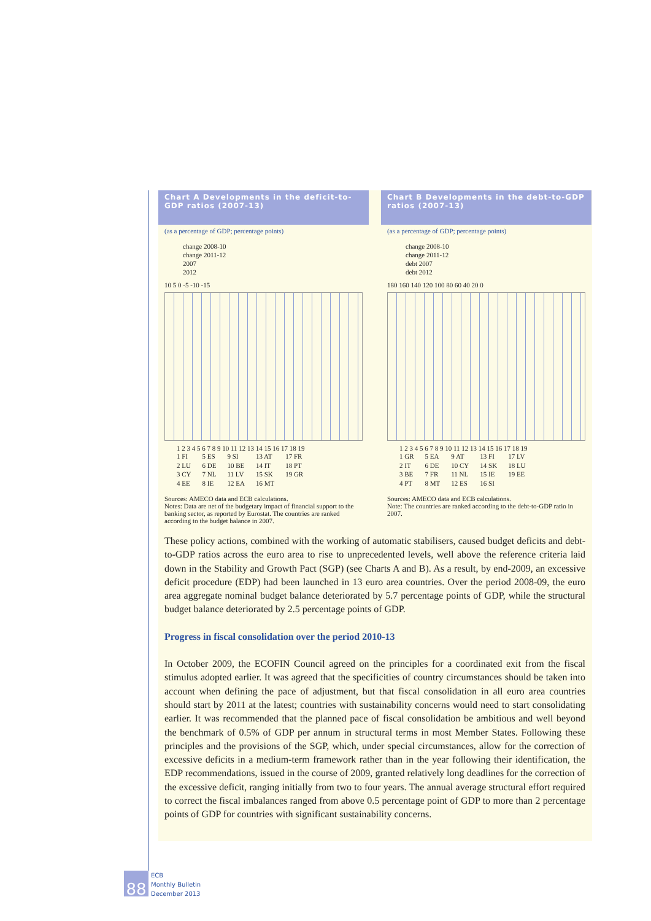Chart A Developments in the deficit-to-GDP ratios (2007-13)
(as a percentage of GDP; percentage points)
change 2008-10
change 2011-12
2007
2012
10 5 0 -5 -10 -15
1 2 3 4 5 6 7 8 9 10 11 12 13 14 15 16 17 18 19
1 FI
2 LU
3 CY
4 EE
5 ES
6 DE
7 NL
8 IE
9 SI
10 BE
11 LV
12 EA
13 AT
14 IT
15 SK
16 MT
17 FR
18 PT
19 GR
Sources: AMECO data and ECB calculations.
Notes: Data are net of the budgetary impact of financial support to the banking sector, as reported by Eurostat. The countries are ranked according to the budget balance in 2007.
Chart B Developments in the debt-to-GDP ratios (2007-13)
(as a percentage of GDP; percentage points)
change 2008-10
change 2011-12
debt 2007
debt 2012
180 160 140 120 100 80 60 40 20 0
1 2 3 4 5 6 7 8 9 10 11 12 13 14 15 16 17 18 19
1 GR
2 IT
3 BE
4 PT
5 EA
6 DE
7 FR
8 MT
9 AT
10 CY
11 NL
12 ES
13 FI
14 SK
15 IE
16 SI
17 LV
18 LU
19 EE
Sources: AMECO data and ECB calculations.
Note: The countries are ranked according to the debt-to-GDP ratio in 2007.
These policy actions, combined with the working of automatic stabilisers, caused budget deficits and debt-to-GDP ratios across the euro area to rise to unprecedented levels, well above the reference criteria laid down in the Stability and Growth Pact (SGP) (see Charts A and B). As a result, by end-2009, an excessive deficit procedure (EDP) had been launched in 13 euro area countries. Over the period 2008-09, the euro area aggregate nominal budget balance deteriorated by 5.7 percentage points of GDP, while the structural budget balance deteriorated by 2.5 percentage points of GDP.
Progress in fiscal consolidation over the period 2010-13
In October 2009, the ECOFIN Council agreed on the principles for a coordinated exit from the fiscal stimulus adopted earlier. It was agreed that the specificities of country circumstances should be taken into account when defining the pace of adjustment, but that fiscal consolidation in all euro area countries should start by 2011 at the latest; countries with sustainability concerns would need to start consolidating earlier. It was recommended that the planned pace of fiscal consolidation be ambitious and well beyond the benchmark of 0.5% of GDP per annum in structural terms in most Member States. Following these principles and the provisions of the SGP, which, under special circumstances, allow for the correction of excessive deficits in a medium-term framework rather than in the year following their identification, the EDP recommendations, issued in the course of 2009, granted relatively long deadlines for the correction of the excessive deficit, ranging initially from two to four years. The annual average structural effort required to correct the fiscal imbalances ranged from above 0.5 percentage point of GDP to more than 2 percentage points of GDP for countries with significant sustainability concerns.
88
ECB
Monthly Bulletin
December 2013